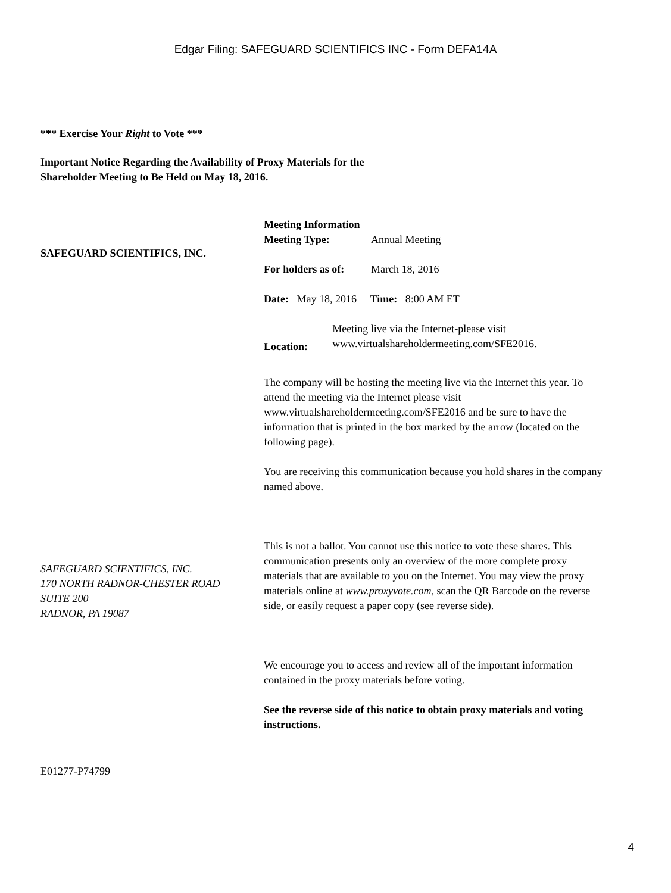Edgar Filing: SAFEGUARD SCIENTIFICS INC - Form DEFA14A
*** Exercise Your Right to Vote ***
Important Notice Regarding the Availability of Proxy Materials for the
Shareholder Meeting to Be Held on May 18, 2016.
SAFEGUARD SCIENTIFICS, INC.
Meeting Information
Meeting Type: Annual Meeting
For holders as of: March 18, 2016
Date: May 18, 2016 Time: 8:00 AM ET
Location: Meeting live via the Internet-please visit www.virtualshareholdermeeting.com/SFE2016.
The company will be hosting the meeting live via the Internet this year. To attend the meeting via the Internet please visit www.virtualshareholdermeeting.com/SFE2016 and be sure to have the information that is printed in the box marked by the arrow (located on the following page).
You are receiving this communication because you hold shares in the company named above.
SAFEGUARD SCIENTIFICS, INC.
170 NORTH RADNOR-CHESTER ROAD
SUITE 200
RADNOR, PA 19087
This is not a ballot. You cannot use this notice to vote these shares. This communication presents only an overview of the more complete proxy materials that are available to you on the Internet. You may view the proxy materials online at www.proxyvote.com, scan the QR Barcode on the reverse side, or easily request a paper copy (see reverse side).
We encourage you to access and review all of the important information contained in the proxy materials before voting.
See the reverse side of this notice to obtain proxy materials and voting instructions.
E01277-P74799
4